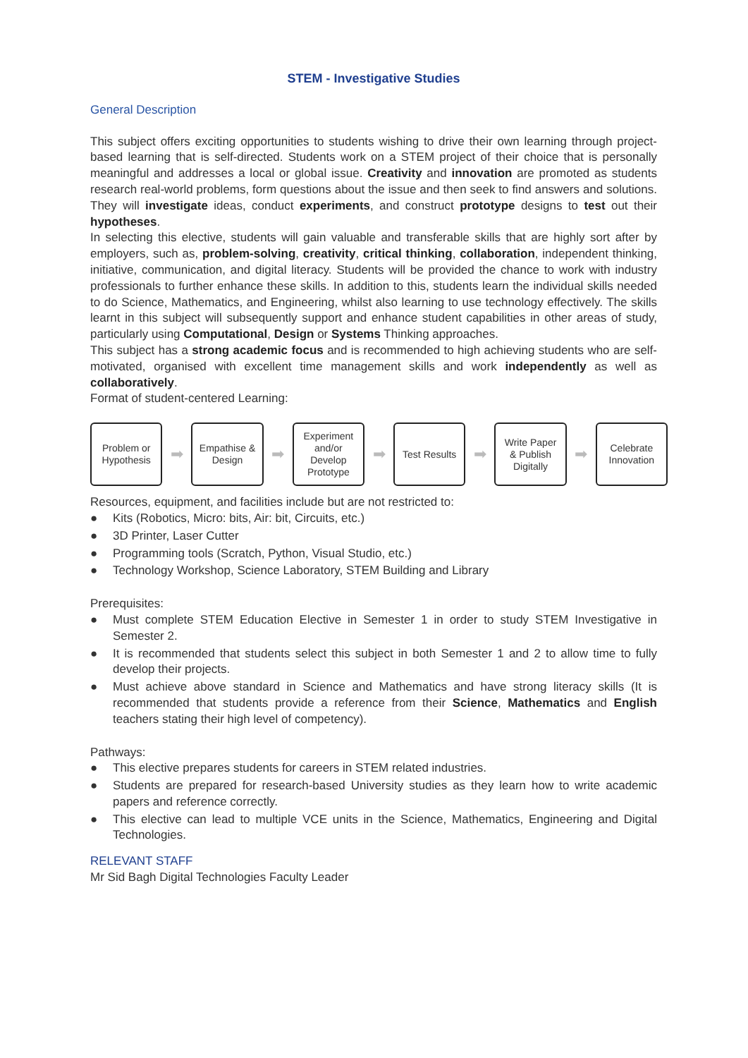STEM - Investigative Studies
General Description
This subject offers exciting opportunities to students wishing to drive their own learning through project-based learning that is self-directed. Students work on a STEM project of their choice that is personally meaningful and addresses a local or global issue. Creativity and innovation are promoted as students research real-world problems, form questions about the issue and then seek to find answers and solutions. They will investigate ideas, conduct experiments, and construct prototype designs to test out their hypotheses.
In selecting this elective, students will gain valuable and transferable skills that are highly sort after by employers, such as, problem-solving, creativity, critical thinking, collaboration, independent thinking, initiative, communication, and digital literacy. Students will be provided the chance to work with industry professionals to further enhance these skills. In addition to this, students learn the individual skills needed to do Science, Mathematics, and Engineering, whilst also learning to use technology effectively. The skills learnt in this subject will subsequently support and enhance student capabilities in other areas of study, particularly using Computational, Design or Systems Thinking approaches.
This subject has a strong academic focus and is recommended to high achieving students who are self-motivated, organised with excellent time management skills and work independently as well as collaboratively.
Format of student-centered Learning:
Problem or
Hypothesis
➡
Empathise &
Design
➡
Experiment
and/or
Develop
Prototype
➡
Test Results
➡
Write Paper
& Publish
Digitally
➡
Celebrate
Innovation
Resources, equipment, and facilities include but are not restricted to:
● Kits (Robotics, Micro: bits, Air: bit, Circuits, etc.)
● 3D Printer, Laser Cutter
● Programming tools (Scratch, Python, Visual Studio, etc.)
● Technology Workshop, Science Laboratory, STEM Building and Library
Prerequisites:
● Must complete STEM Education Elective in Semester 1 in order to study STEM Investigative in Semester 2.
● It is recommended that students select this subject in both Semester 1 and 2 to allow time to fully develop their projects.
● Must achieve above standard in Science and Mathematics and have strong literacy skills (It is recommended that students provide a reference from their Science, Mathematics and English teachers stating their high level of competency).
Pathways:
● This elective prepares students for careers in STEM related industries.
● Students are prepared for research-based University studies as they learn how to write academic papers and reference correctly.
● This elective can lead to multiple VCE units in the Science, Mathematics, Engineering and Digital Technologies.
RELEVANT STAFF
Mr Sid Bagh Digital Technologies Faculty Leader